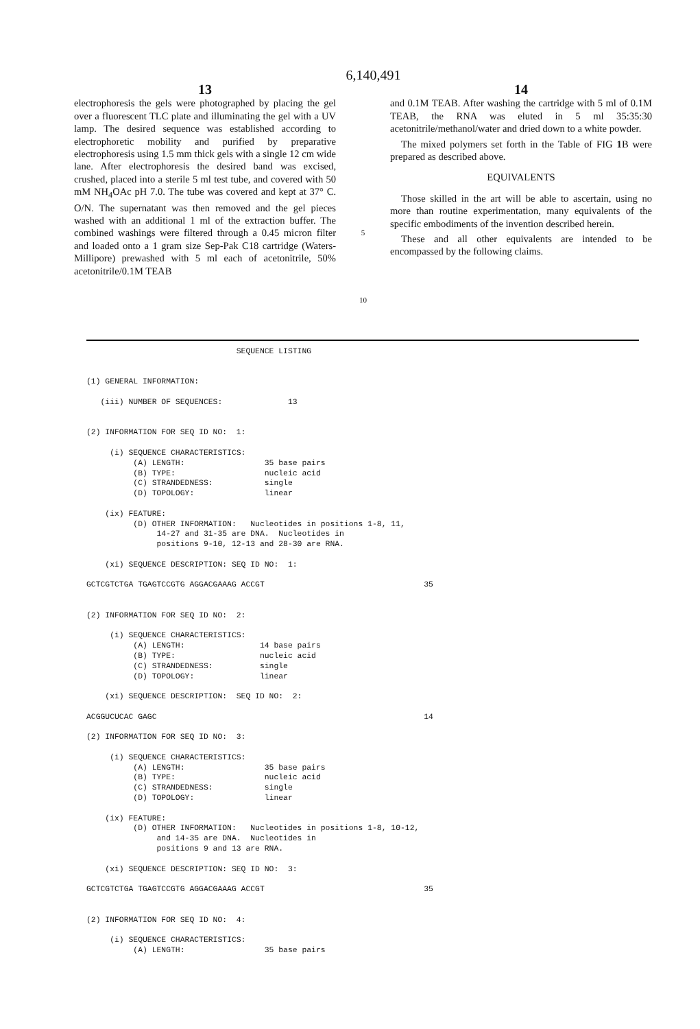6,140,491
13
electrophoresis the gels were photographed by placing the gel over a fluorescent TLC plate and illuminating the gel with a UV lamp. The desired sequence was established according to electrophoretic mobility and purified by preparative electrophoresis using 1.5 mm thick gels with a single 12 cm wide lane. After electrophoresis the desired band was excised, crushed, placed into a sterile 5 ml test tube, and covered with 50 mM NH<sub>4</sub>OAc pH 7.0. The tube was covered and kept at 37° C. O/N. The supernatant was then removed and the gel pieces washed with an additional 1 ml of the extraction buffer. The combined washings were filtered through a 0.45 micron filter and loaded onto a 1 gram size Sep-Pak C18 cartridge (Waters-Millipore) prewashed with 5 ml each of acetonitrile, 50% acetonitrile/0.1M TEAB
5
10
14
and 0.1M TEAB. After washing the cartridge with 5 ml of 0.1M TEAB, the RNA was eluted in 5 ml 35:35:30 acetonitrile/methanol/water and dried down to a white powder.
The mixed polymers set forth in the Table of FIG 1 B were prepared as described above.
EQUIVALENTS
Those skilled in the art will be able to ascertain, using no more than routine experimentation, many equivalents of the specific embodiments of the invention described herein.
These and all other equivalents are intended to be encompassed by the following claims.
                                SEQUENCE LISTING


(1) GENERAL INFORMATION:

   (iii) NUMBER OF SEQUENCES:              13


(2) INFORMATION FOR SEQ ID NO:  1:

     (i) SEQUENCE CHARACTERISTICS:
          (A) LENGTH:                 35 base pairs
          (B) TYPE:                   nucleic acid
          (C) STRANDEDNESS:           single
          (D) TOPOLOGY:               linear

    (ix) FEATURE:
          (D) OTHER INFORMATION:   Nucleotides in positions 1-8, 11,
               14-27 and 31-35 are DNA.  Nucleotides in
               positions 9-10, 12-13 and 28-30 are RNA.

    (xi) SEQUENCE DESCRIPTION: SEQ ID NO:  1:

GCTCGTCTGA TGAGTCCGTG AGGACGAAAG ACCGT                                  35


(2) INFORMATION FOR SEQ ID NO:  2:

     (i) SEQUENCE CHARACTERISTICS:
          (A) LENGTH:                14 base pairs
          (B) TYPE:                  nucleic acid
          (C) STRANDEDNESS:          single
          (D) TOPOLOGY:              linear

    (xi) SEQUENCE DESCRIPTION:  SEQ ID NO:  2:

ACGGUCUCAC GAGC                                                         14

(2) INFORMATION FOR SEQ ID NO:  3:

     (i) SEQUENCE CHARACTERISTICS:
          (A) LENGTH:                 35 base pairs
          (B) TYPE:                   nucleic acid
          (C) STRANDEDNESS:           single
          (D) TOPOLOGY:               linear

    (ix) FEATURE:
          (D) OTHER INFORMATION:   Nucleotides in positions 1-8, 10-12,
               and 14-35 are DNA.  Nucleotides in
               positions 9 and 13 are RNA.

    (xi) SEQUENCE DESCRIPTION: SEQ ID NO:  3:

GCTCGTCTGA TGAGTCCGTG AGGACGAAAG ACCGT                                  35


(2) INFORMATION FOR SEQ ID NO:  4:

     (i) SEQUENCE CHARACTERISTICS:
          (A) LENGTH:                 35 base pairs